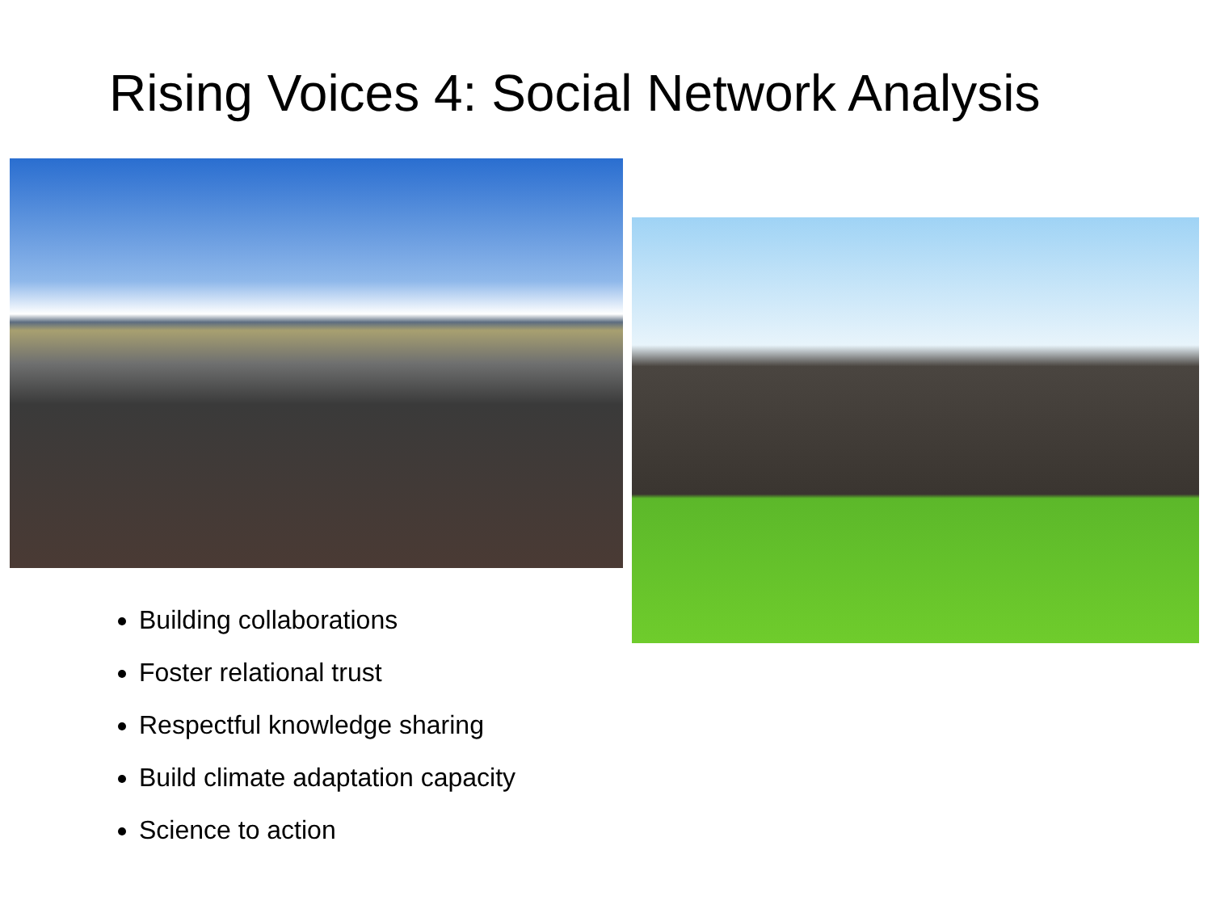Rising Voices 4: Social Network Analysis
Building collaborations
Foster relational trust
Respectful knowledge sharing
Build climate adaptation capacity
Science to action